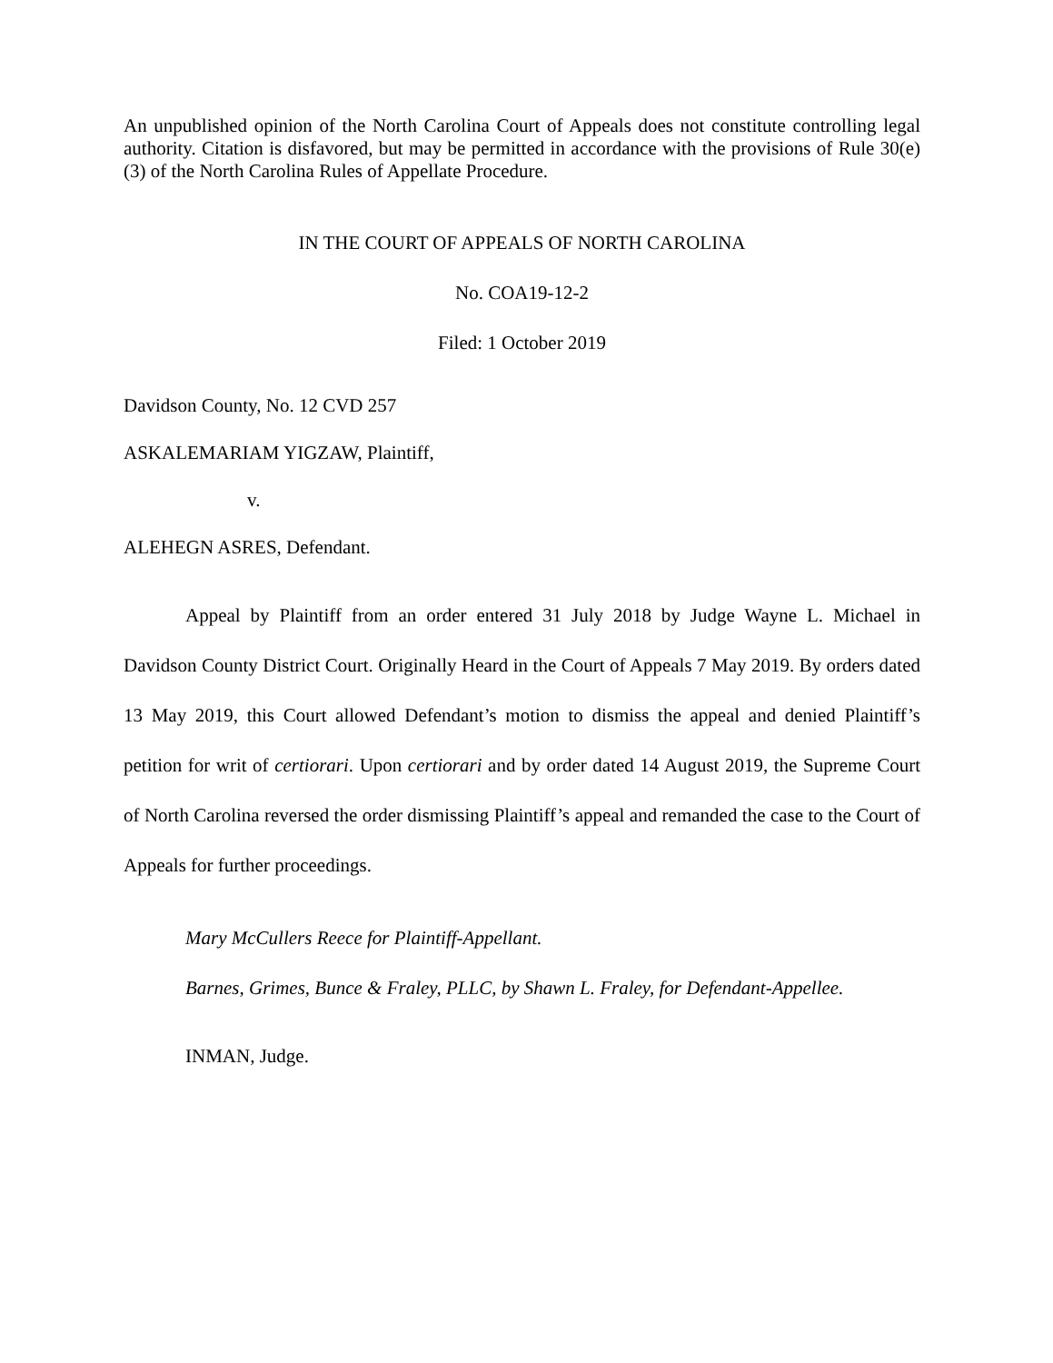An unpublished opinion of the North Carolina Court of Appeals does not constitute controlling legal authority. Citation is disfavored, but may be permitted in accordance with the provisions of Rule 30(e)(3) of the North Carolina Rules of Appellate Procedure.
IN THE COURT OF APPEALS OF NORTH CAROLINA
No. COA19-12-2
Filed: 1 October 2019
Davidson County, No. 12 CVD 257
ASKALEMARIAM YIGZAW, Plaintiff,
v.
ALEHEGN ASRES, Defendant.
Appeal by Plaintiff from an order entered 31 July 2018 by Judge Wayne L. Michael in Davidson County District Court. Originally Heard in the Court of Appeals 7 May 2019. By orders dated 13 May 2019, this Court allowed Defendant’s motion to dismiss the appeal and denied Plaintiff’s petition for writ of certiorari. Upon certiorari and by order dated 14 August 2019, the Supreme Court of North Carolina reversed the order dismissing Plaintiff’s appeal and remanded the case to the Court of Appeals for further proceedings.
Mary McCullers Reece for Plaintiff-Appellant.
Barnes, Grimes, Bunce & Fraley, PLLC, by Shawn L. Fraley, for Defendant-Appellee.
INMAN, Judge.